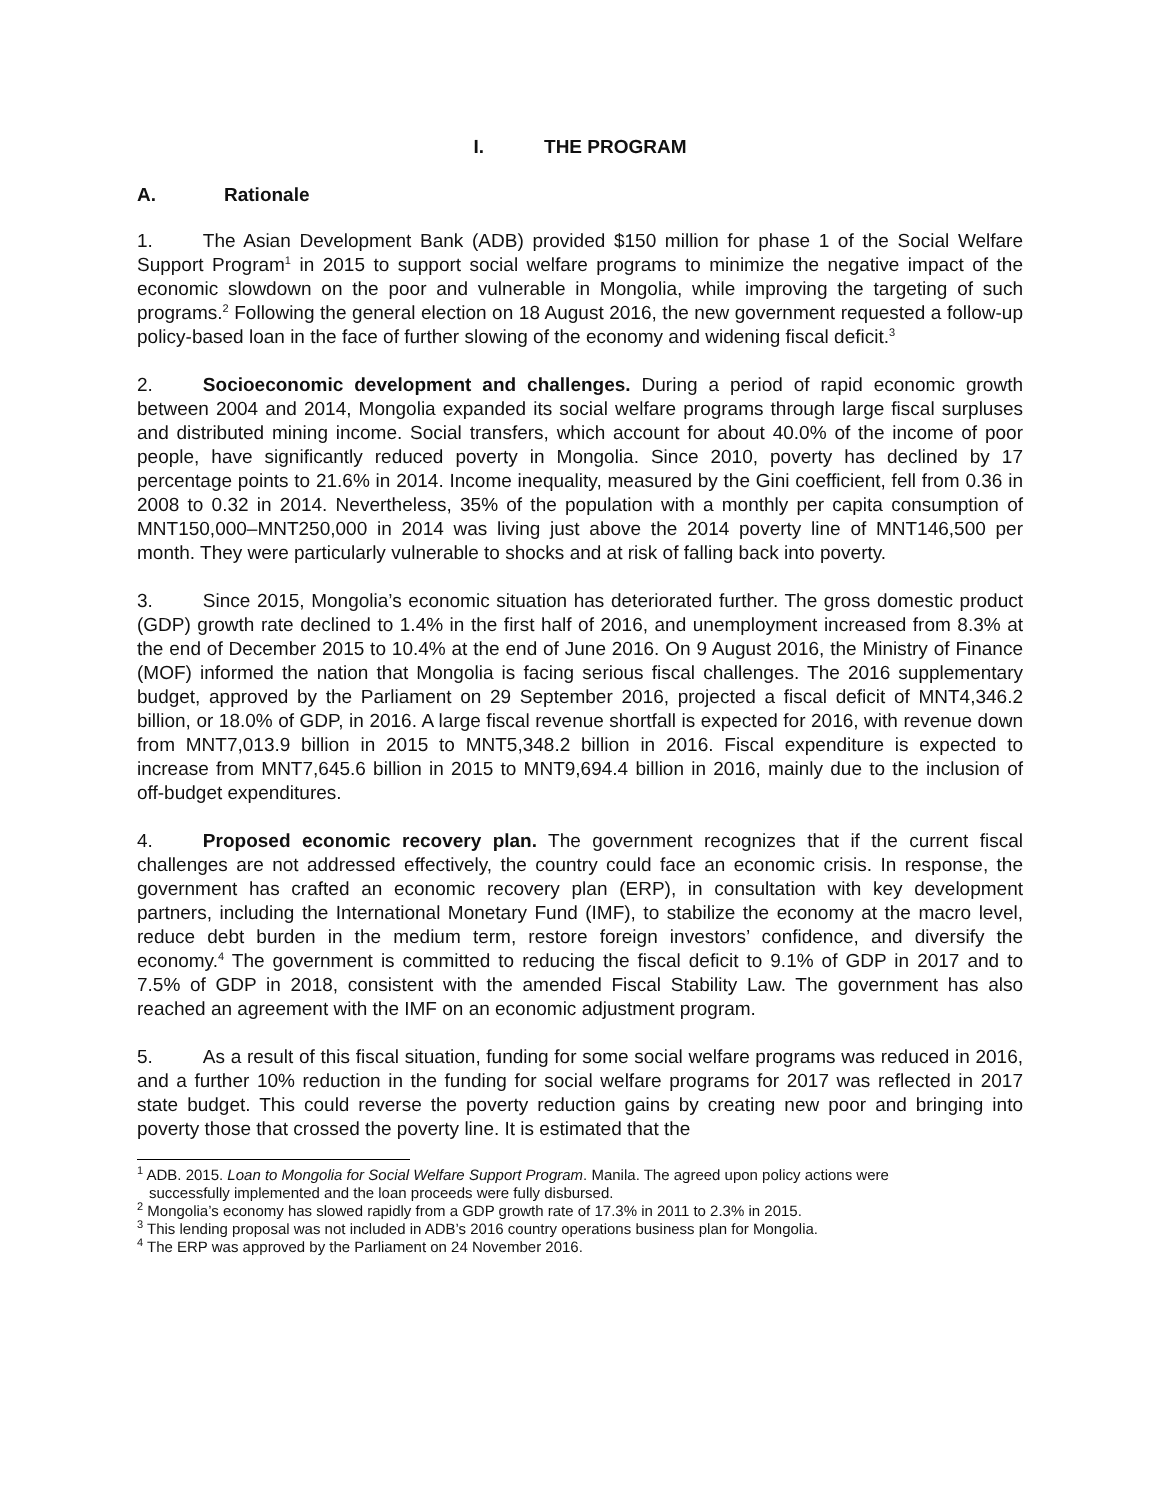I. THE PROGRAM
A. Rationale
1. The Asian Development Bank (ADB) provided $150 million for phase 1 of the Social Welfare Support Program<sup>1</sup> in 2015 to support social welfare programs to minimize the negative impact of the economic slowdown on the poor and vulnerable in Mongolia, while improving the targeting of such programs.<sup>2</sup> Following the general election on 18 August 2016, the new government requested a follow-up policy-based loan in the face of further slowing of the economy and widening fiscal deficit.<sup>3</sup>
2. Socioeconomic development and challenges. During a period of rapid economic growth between 2004 and 2014, Mongolia expanded its social welfare programs through large fiscal surpluses and distributed mining income. Social transfers, which account for about 40.0% of the income of poor people, have significantly reduced poverty in Mongolia. Since 2010, poverty has declined by 17 percentage points to 21.6% in 2014. Income inequality, measured by the Gini coefficient, fell from 0.36 in 2008 to 0.32 in 2014. Nevertheless, 35% of the population with a monthly per capita consumption of MNT150,000–MNT250,000 in 2014 was living just above the 2014 poverty line of MNT146,500 per month. They were particularly vulnerable to shocks and at risk of falling back into poverty.
3. Since 2015, Mongolia’s economic situation has deteriorated further. The gross domestic product (GDP) growth rate declined to 1.4% in the first half of 2016, and unemployment increased from 8.3% at the end of December 2015 to 10.4% at the end of June 2016. On 9 August 2016, the Ministry of Finance (MOF) informed the nation that Mongolia is facing serious fiscal challenges. The 2016 supplementary budget, approved by the Parliament on 29 September 2016, projected a fiscal deficit of MNT4,346.2 billion, or 18.0% of GDP, in 2016. A large fiscal revenue shortfall is expected for 2016, with revenue down from MNT7,013.9 billion in 2015 to MNT5,348.2 billion in 2016. Fiscal expenditure is expected to increase from MNT7,645.6 billion in 2015 to MNT9,694.4 billion in 2016, mainly due to the inclusion of off-budget expenditures.
4. Proposed economic recovery plan. The government recognizes that if the current fiscal challenges are not addressed effectively, the country could face an economic crisis. In response, the government has crafted an economic recovery plan (ERP), in consultation with key development partners, including the International Monetary Fund (IMF), to stabilize the economy at the macro level, reduce debt burden in the medium term, restore foreign investors’ confidence, and diversify the economy.<sup>4</sup> The government is committed to reducing the fiscal deficit to 9.1% of GDP in 2017 and to 7.5% of GDP in 2018, consistent with the amended Fiscal Stability Law. The government has also reached an agreement with the IMF on an economic adjustment program.
5. As a result of this fiscal situation, funding for some social welfare programs was reduced in 2016, and a further 10% reduction in the funding for social welfare programs for 2017 was reflected in 2017 state budget. This could reverse the poverty reduction gains by creating new poor and bringing into poverty those that crossed the poverty line. It is estimated that the
<sup>1</sup> ADB. 2015. Loan to Mongolia for Social Welfare Support Program. Manila. The agreed upon policy actions were
successfully implemented and the loan proceeds were fully disbursed.
<sup>2</sup> Mongolia’s economy has slowed rapidly from a GDP growth rate of 17.3% in 2011 to 2.3% in 2015.
<sup>3</sup> This lending proposal was not included in ADB’s 2016 country operations business plan for Mongolia.
<sup>4</sup> The ERP was approved by the Parliament on 24 November 2016.